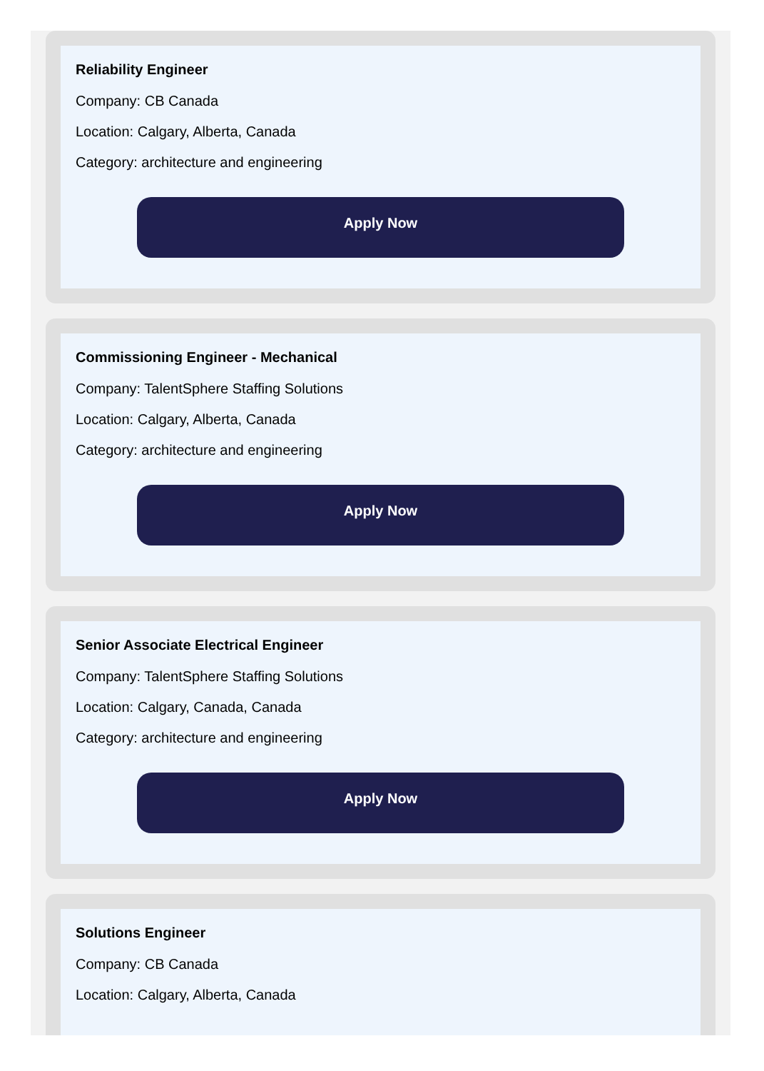Reliability Engineer
Company: CB Canada
Location: Calgary, Alberta, Canada
Category: architecture and engineering
Apply Now
Commissioning Engineer - Mechanical
Company: TalentSphere Staffing Solutions
Location: Calgary, Alberta, Canada
Category: architecture and engineering
Apply Now
Senior Associate Electrical Engineer
Company: TalentSphere Staffing Solutions
Location: Calgary, Canada, Canada
Category: architecture and engineering
Apply Now
Solutions Engineer
Company: CB Canada
Location: Calgary, Alberta, Canada